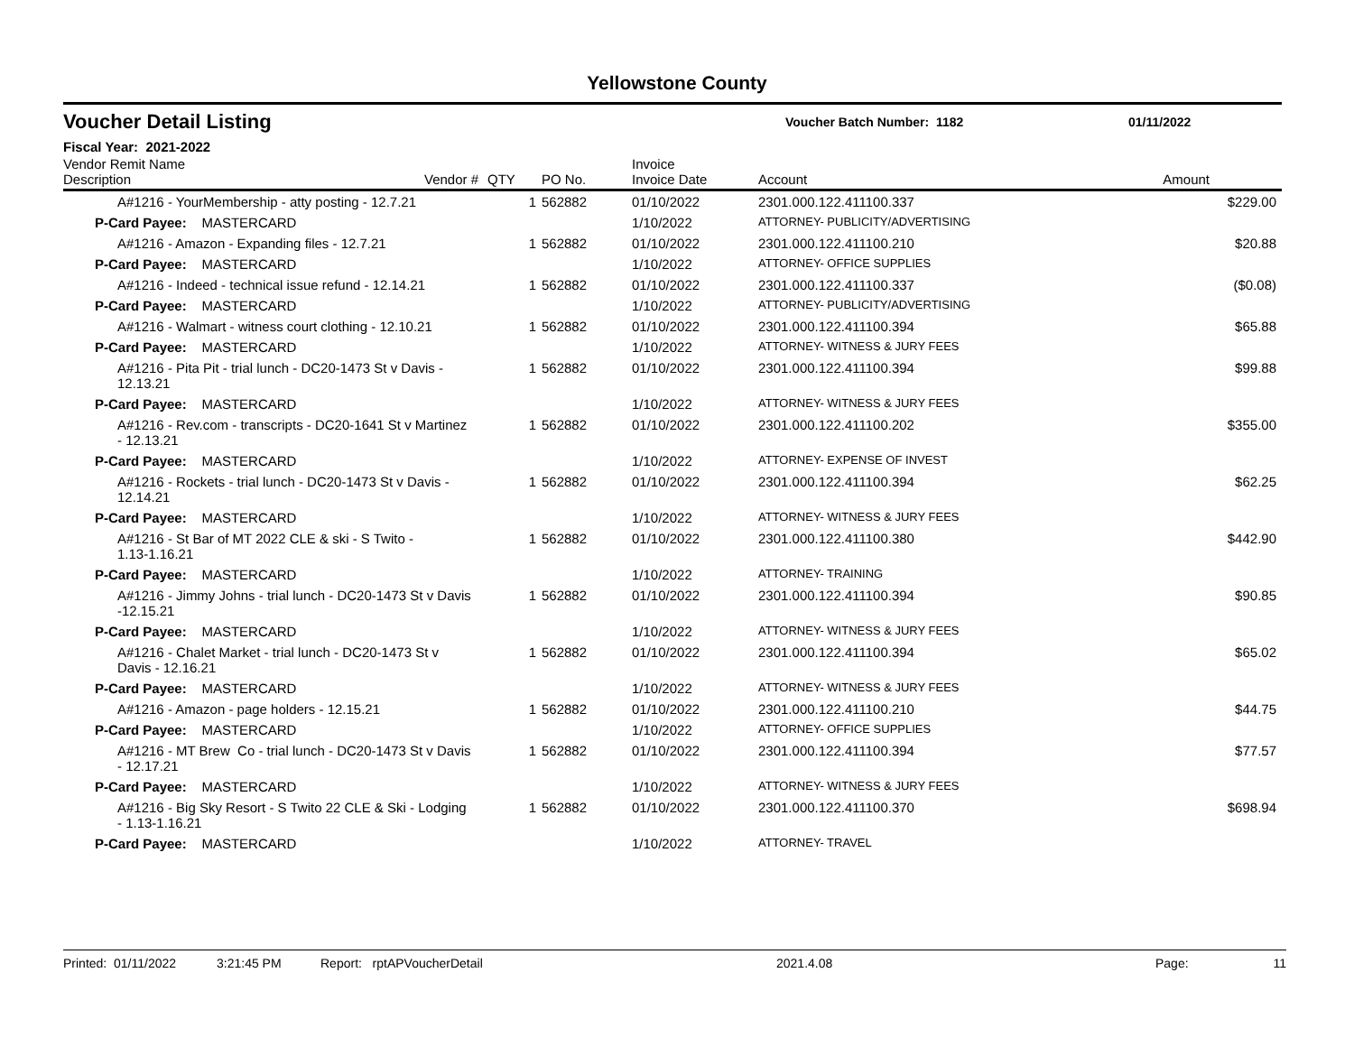Yellowstone County
Voucher Detail Listing
Voucher Batch Number: 1182 01/11/2022
Fiscal Year: 2021-2022
| Vendor Remit Name Description | Vendor # | QTY | PO No. | Invoice Invoice Date | Account | Amount |
| --- | --- | --- | --- | --- | --- | --- |
| A#1216 - YourMembership - atty posting - 12.7.21 | | 1 | 562882 | 01/10/2022 | 2301.000.122.411100.337 | $229.00 |
| P-Card Payee: MASTERCARD | | | | 1/10/2022 | ATTORNEY- PUBLICITY/ADVERTISING | |
| A#1216 - Amazon - Expanding files - 12.7.21 | | 1 | 562882 | 01/10/2022 | 2301.000.122.411100.210 | $20.88 |
| P-Card Payee: MASTERCARD | | | | 1/10/2022 | ATTORNEY- OFFICE SUPPLIES | |
| A#1216 - Indeed - technical issue refund - 12.14.21 | | 1 | 562882 | 01/10/2022 | 2301.000.122.411100.337 | ($0.08) |
| P-Card Payee: MASTERCARD | | | | 1/10/2022 | ATTORNEY- PUBLICITY/ADVERTISING | |
| A#1216 - Walmart - witness court clothing - 12.10.21 | | 1 | 562882 | 01/10/2022 | 2301.000.122.411100.394 | $65.88 |
| P-Card Payee: MASTERCARD | | | | 1/10/2022 | ATTORNEY- WITNESS & JURY FEES | |
| A#1216 - Pita Pit - trial lunch - DC20-1473 St v Davis - 12.13.21 | | 1 | 562882 | 01/10/2022 | 2301.000.122.411100.394 | $99.88 |
| P-Card Payee: MASTERCARD | | | | 1/10/2022 | ATTORNEY- WITNESS & JURY FEES | |
| A#1216 - Rev.com - transcripts - DC20-1641 St v Martinez - 12.13.21 | | 1 | 562882 | 01/10/2022 | 2301.000.122.411100.202 | $355.00 |
| P-Card Payee: MASTERCARD | | | | 1/10/2022 | ATTORNEY- EXPENSE OF INVEST | |
| A#1216 - Rockets - trial lunch - DC20-1473 St v Davis - 12.14.21 | | 1 | 562882 | 01/10/2022 | 2301.000.122.411100.394 | $62.25 |
| P-Card Payee: MASTERCARD | | | | 1/10/2022 | ATTORNEY- WITNESS & JURY FEES | |
| A#1216 - St Bar of MT 2022 CLE & ski - S Twito - 1.13-1.16.21 | | 1 | 562882 | 01/10/2022 | 2301.000.122.411100.380 | $442.90 |
| P-Card Payee: MASTERCARD | | | | 1/10/2022 | ATTORNEY- TRAINING | |
| A#1216 - Jimmy Johns - trial lunch - DC20-1473 St v Davis -12.15.21 | | 1 | 562882 | 01/10/2022 | 2301.000.122.411100.394 | $90.85 |
| P-Card Payee: MASTERCARD | | | | 1/10/2022 | ATTORNEY- WITNESS & JURY FEES | |
| A#1216 - Chalet Market - trial lunch - DC20-1473 St v Davis - 12.16.21 | | 1 | 562882 | 01/10/2022 | 2301.000.122.411100.394 | $65.02 |
| P-Card Payee: MASTERCARD | | | | 1/10/2022 | ATTORNEY- WITNESS & JURY FEES | |
| A#1216 - Amazon - page holders - 12.15.21 | | 1 | 562882 | 01/10/2022 | 2301.000.122.411100.210 | $44.75 |
| P-Card Payee: MASTERCARD | | | | 1/10/2022 | ATTORNEY- OFFICE SUPPLIES | |
| A#1216 - MT Brew Co - trial lunch - DC20-1473 St v Davis - 12.17.21 | | 1 | 562882 | 01/10/2022 | 2301.000.122.411100.394 | $77.57 |
| P-Card Payee: MASTERCARD | | | | 1/10/2022 | ATTORNEY- WITNESS & JURY FEES | |
| A#1216 - Big Sky Resort - S Twito 22 CLE & Ski - Lodging - 1.13-1.16.21 | | 1 | 562882 | 01/10/2022 | 2301.000.122.411100.370 | $698.94 |
| P-Card Payee: MASTERCARD | | | | 1/10/2022 | ATTORNEY- TRAVEL | |
Printed: 01/11/2022 3:21:45 PM Report: rptAPVoucherDetail 2021.4.08 Page: 11